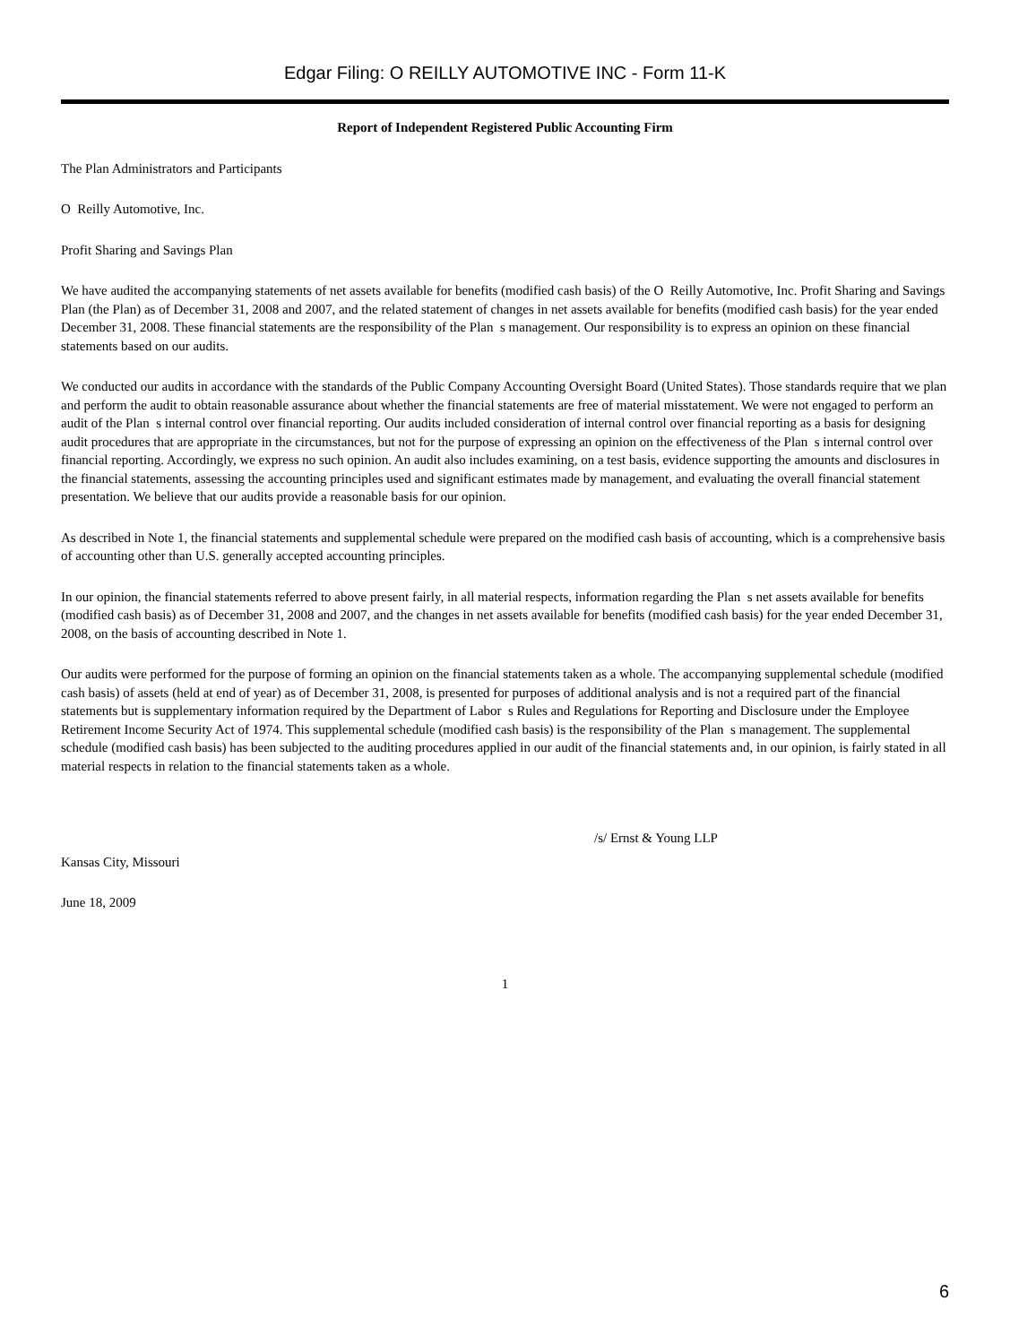Edgar Filing: O REILLY AUTOMOTIVE INC - Form 11-K
Report of Independent Registered Public Accounting Firm
The Plan Administrators and Participants
O Reilly Automotive, Inc.
Profit Sharing and Savings Plan
We have audited the accompanying statements of net assets available for benefits (modified cash basis) of the O Reilly Automotive, Inc. Profit Sharing and Savings Plan (the Plan) as of December 31, 2008 and 2007, and the related statement of changes in net assets available for benefits (modified cash basis) for the year ended December 31, 2008. These financial statements are the responsibility of the Plan s management. Our responsibility is to express an opinion on these financial statements based on our audits.
We conducted our audits in accordance with the standards of the Public Company Accounting Oversight Board (United States). Those standards require that we plan and perform the audit to obtain reasonable assurance about whether the financial statements are free of material misstatement. We were not engaged to perform an audit of the Plan s internal control over financial reporting. Our audits included consideration of internal control over financial reporting as a basis for designing audit procedures that are appropriate in the circumstances, but not for the purpose of expressing an opinion on the effectiveness of the Plan s internal control over financial reporting. Accordingly, we express no such opinion. An audit also includes examining, on a test basis, evidence supporting the amounts and disclosures in the financial statements, assessing the accounting principles used and significant estimates made by management, and evaluating the overall financial statement presentation. We believe that our audits provide a reasonable basis for our opinion.
As described in Note 1, the financial statements and supplemental schedule were prepared on the modified cash basis of accounting, which is a comprehensive basis of accounting other than U.S. generally accepted accounting principles.
In our opinion, the financial statements referred to above present fairly, in all material respects, information regarding the Plan s net assets available for benefits (modified cash basis) as of December 31, 2008 and 2007, and the changes in net assets available for benefits (modified cash basis) for the year ended December 31, 2008, on the basis of accounting described in Note 1.
Our audits were performed for the purpose of forming an opinion on the financial statements taken as a whole. The accompanying supplemental schedule (modified cash basis) of assets (held at end of year) as of December 31, 2008, is presented for purposes of additional analysis and is not a required part of the financial statements but is supplementary information required by the Department of Labor s Rules and Regulations for Reporting and Disclosure under the Employee Retirement Income Security Act of 1974. This supplemental schedule (modified cash basis) is the responsibility of the Plan s management. The supplemental schedule (modified cash basis) has been subjected to the auditing procedures applied in our audit of the financial statements and, in our opinion, is fairly stated in all material respects in relation to the financial statements taken as a whole.
/s/ Ernst & Young LLP
Kansas City, Missouri
June 18, 2009
1
6